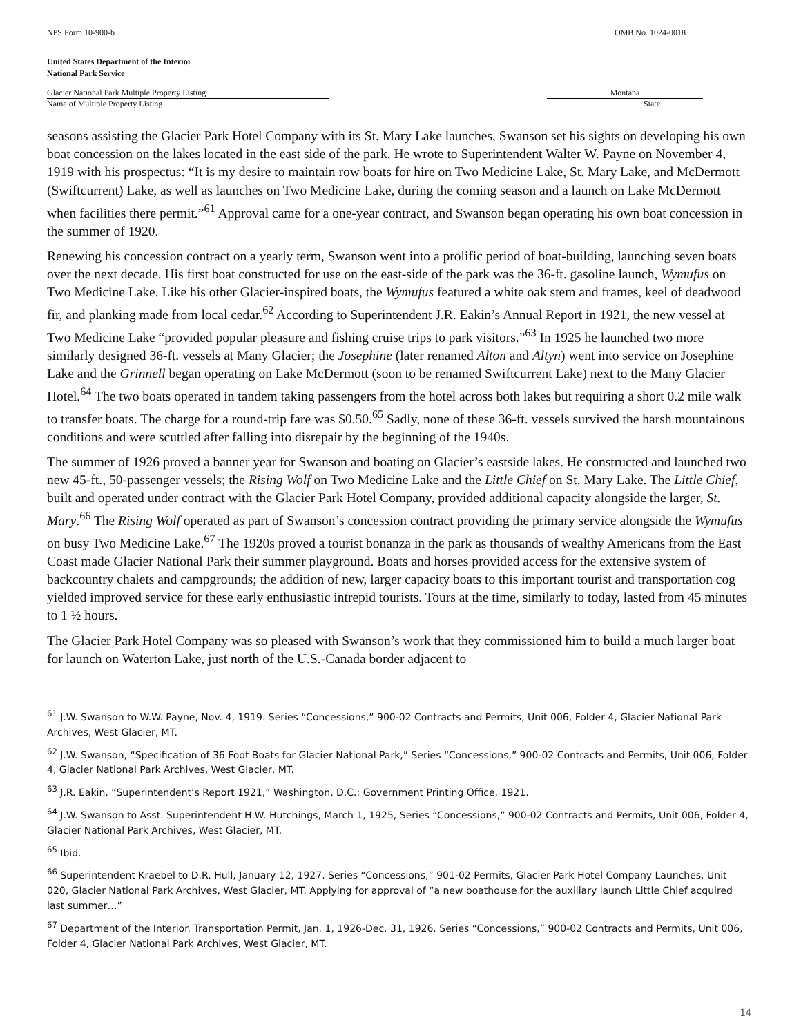NPS Form 10-900-b OMB No. 1024-0018
United States Department of the Interior
National Park Service
Glacier National Park Multiple Property Listing
Name of Multiple Property Listing
Montana
State
seasons assisting the Glacier Park Hotel Company with its St. Mary Lake launches, Swanson set his sights on developing his own boat concession on the lakes located in the east side of the park. He wrote to Superintendent Walter W. Payne on November 4, 1919 with his prospectus: “It is my desire to maintain row boats for hire on Two Medicine Lake, St. Mary Lake, and McDermott (Swiftcurrent) Lake, as well as launches on Two Medicine Lake, during the coming season and a launch on Lake McDermott when facilities there permit.”<sup>61</sup> Approval came for a one-year contract, and Swanson began operating his own boat concession in the summer of 1920.
Renewing his concession contract on a yearly term, Swanson went into a prolific period of boat-building, launching seven boats over the next decade. His first boat constructed for use on the east-side of the park was the 36-ft. gasoline launch, Wymufus on Two Medicine Lake. Like his other Glacier-inspired boats, the Wymufus featured a white oak stem and frames, keel of deadwood fir, and planking made from local cedar.<sup>62</sup> According to Superintendent J.R. Eakin’s Annual Report in 1921, the new vessel at Two Medicine Lake “provided popular pleasure and fishing cruise trips to park visitors.”<sup>63</sup> In 1925 he launched two more similarly designed 36-ft. vessels at Many Glacier; the Josephine (later renamed Alton and Altyn) went into service on Josephine Lake and the Grinnell began operating on Lake McDermott (soon to be renamed Swiftcurrent Lake) next to the Many Glacier Hotel.<sup>64</sup> The two boats operated in tandem taking passengers from the hotel across both lakes but requiring a short 0.2 mile walk to transfer boats. The charge for a round-trip fare was $0.50.<sup>65</sup> Sadly, none of these 36-ft. vessels survived the harsh mountainous conditions and were scuttled after falling into disrepair by the beginning of the 1940s.
The summer of 1926 proved a banner year for Swanson and boating on Glacier’s eastside lakes. He constructed and launched two new 45-ft., 50-passenger vessels; the Rising Wolf on Two Medicine Lake and the Little Chief on St. Mary Lake. The Little Chief, built and operated under contract with the Glacier Park Hotel Company, provided additional capacity alongside the larger, St. Mary.<sup>66</sup> The Rising Wolf operated as part of Swanson’s concession contract providing the primary service alongside the Wymufus on busy Two Medicine Lake.<sup>67</sup> The 1920s proved a tourist bonanza in the park as thousands of wealthy Americans from the East Coast made Glacier National Park their summer playground. Boats and horses provided access for the extensive system of backcountry chalets and campgrounds; the addition of new, larger capacity boats to this important tourist and transportation cog yielded improved service for these early enthusiastic intrepid tourists. Tours at the time, similarly to today, lasted from 45 minutes to 1 ½ hours.
The Glacier Park Hotel Company was so pleased with Swanson’s work that they commissioned him to build a much larger boat for launch on Waterton Lake, just north of the U.S.-Canada border adjacent to
<sup>61</sup> J.W. Swanson to W.W. Payne, Nov. 4, 1919. Series “Concessions,” 900-02 Contracts and Permits, Unit 006, Folder 4, Glacier National Park Archives, West Glacier, MT.
<sup>62</sup> J.W. Swanson, “Specification of 36 Foot Boats for Glacier National Park,” Series “Concessions,” 900-02 Contracts and Permits, Unit 006, Folder 4, Glacier National Park Archives, West Glacier, MT.
<sup>63</sup> J.R. Eakin, “Superintendent’s Report 1921,” Washington, D.C.: Government Printing Office, 1921.
<sup>64</sup> J.W. Swanson to Asst. Superintendent H.W. Hutchings, March 1, 1925, Series “Concessions,” 900-02 Contracts and Permits, Unit 006, Folder 4, Glacier National Park Archives, West Glacier, MT.
<sup>65</sup> Ibid.
<sup>66</sup> Superintendent Kraebel to D.R. Hull, January 12, 1927. Series “Concessions,” 901-02 Permits, Glacier Park Hotel Company Launches, Unit 020, Glacier National Park Archives, West Glacier, MT. Applying for approval of “a new boathouse for the auxiliary launch Little Chief acquired last summer…”
<sup>67</sup> Department of the Interior. Transportation Permit, Jan. 1, 1926-Dec. 31, 1926. Series “Concessions,” 900-02 Contracts and Permits, Unit 006, Folder 4, Glacier National Park Archives, West Glacier, MT.
14